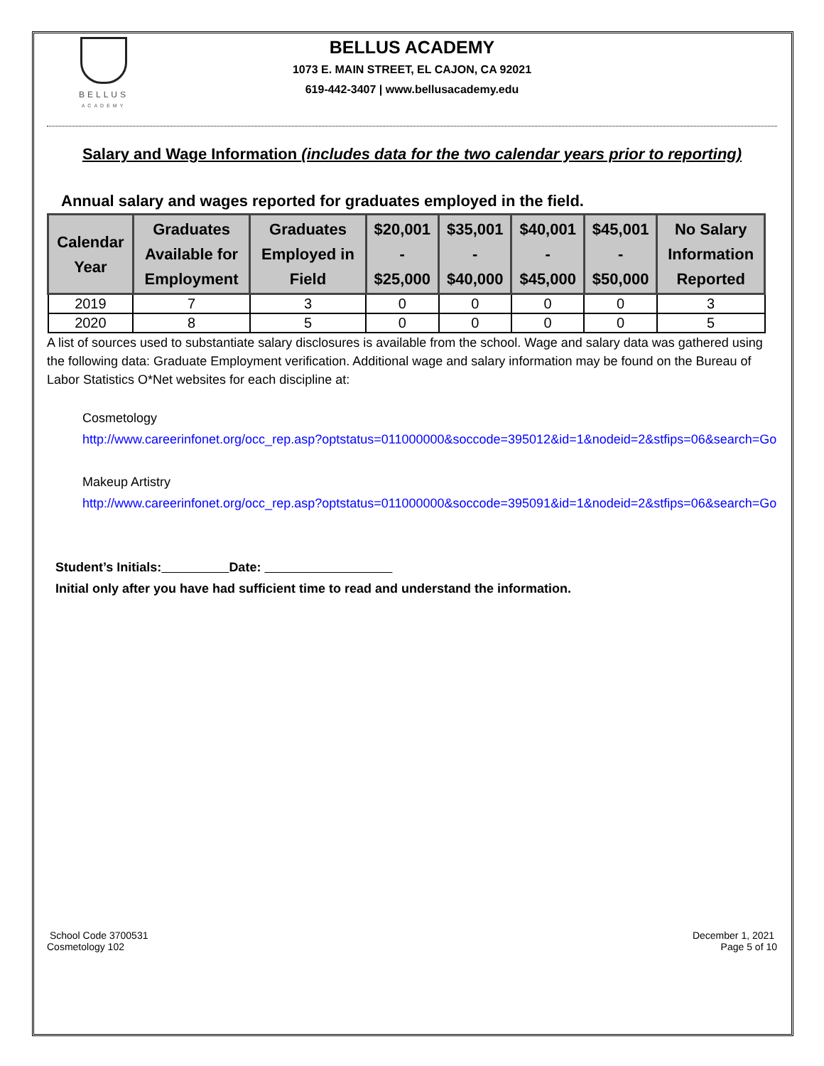BELLUS
ACADEMY
BELLUS ACADEMY
1073 E. MAIN STREET, EL CAJON, CA 92021
619-442-3407 | www.bellusacademy.edu
Salary and Wage Information (includes data for the two calendar years prior to reporting)
Annual salary and wages reported for graduates employed in the field.
| Calendar Year | Graduates Available for Employment | Graduates Employed in Field | $20,001 - $25,000 | $35,001 - $40,000 | $40,001 - $45,000 | $45,001 - $50,000 | No Salary Information Reported |
| --- | --- | --- | --- | --- | --- | --- | --- |
| 2019 | 7 | 3 | 0 | 0 | 0 | 0 | 3 |
| 2020 | 8 | 5 | 0 | 0 | 0 | 0 | 5 |
A list of sources used to substantiate salary disclosures is available from the school. Wage and salary data was gathered using the following data: Graduate Employment verification. Additional wage and salary information may be found on the Bureau of Labor Statistics O*Net websites for each discipline at:
Cosmetology
http://www.careerinfonet.org/occ_rep.asp?optstatus=011000000&soccode=395012&id=1&nodeid=2&stfips=06&search=Go
Makeup Artistry
http://www.careerinfonet.org/occ_rep.asp?optstatus=011000000&soccode=395091&id=1&nodeid=2&stfips=06&search=Go
Student’s Initials: Date:
Initial only after you have had sufficient time to read and understand the information.
School Code 3700531
Cosmetology 102
December 1, 2021
Page 5 of 10